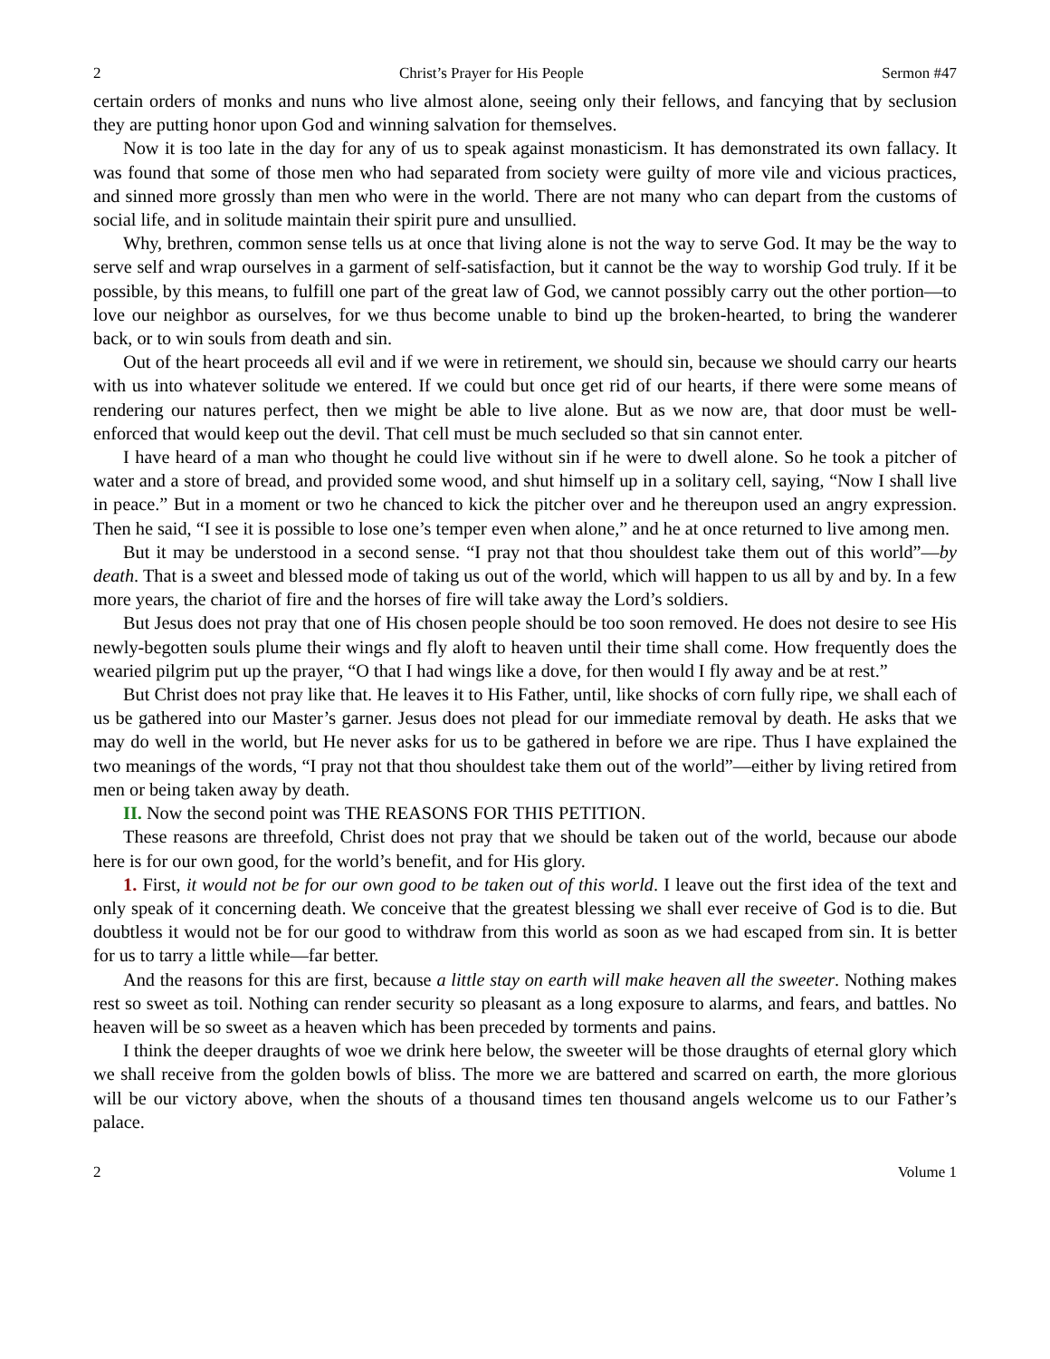2 Christ’s Prayer for His People Sermon #47
certain orders of monks and nuns who live almost alone, seeing only their fellows, and fancying that by seclusion they are putting honor upon God and winning salvation for themselves.
Now it is too late in the day for any of us to speak against monasticism. It has demonstrated its own fallacy. It was found that some of those men who had separated from society were guilty of more vile and vicious practices, and sinned more grossly than men who were in the world. There are not many who can depart from the customs of social life, and in solitude maintain their spirit pure and unsullied.
Why, brethren, common sense tells us at once that living alone is not the way to serve God. It may be the way to serve self and wrap ourselves in a garment of self-satisfaction, but it cannot be the way to worship God truly. If it be possible, by this means, to fulfill one part of the great law of God, we cannot possibly carry out the other portion—to love our neighbor as ourselves, for we thus become unable to bind up the broken-hearted, to bring the wanderer back, or to win souls from death and sin.
Out of the heart proceeds all evil and if we were in retirement, we should sin, because we should carry our hearts with us into whatever solitude we entered. If we could but once get rid of our hearts, if there were some means of rendering our natures perfect, then we might be able to live alone. But as we now are, that door must be well-enforced that would keep out the devil. That cell must be much secluded so that sin cannot enter.
I have heard of a man who thought he could live without sin if he were to dwell alone. So he took a pitcher of water and a store of bread, and provided some wood, and shut himself up in a solitary cell, saying, “Now I shall live in peace.” But in a moment or two he chanced to kick the pitcher over and he thereupon used an angry expression. Then he said, “I see it is possible to lose one’s temper even when alone,” and he at once returned to live among men.
But it may be understood in a second sense. “I pray not that thou shouldest take them out of this world”—by death. That is a sweet and blessed mode of taking us out of the world, which will happen to us all by and by. In a few more years, the chariot of fire and the horses of fire will take away the Lord’s soldiers.
But Jesus does not pray that one of His chosen people should be too soon removed. He does not desire to see His newly-begotten souls plume their wings and fly aloft to heaven until their time shall come. How frequently does the wearied pilgrim put up the prayer, “O that I had wings like a dove, for then would I fly away and be at rest.”
But Christ does not pray like that. He leaves it to His Father, until, like shocks of corn fully ripe, we shall each of us be gathered into our Master’s garner. Jesus does not plead for our immediate removal by death. He asks that we may do well in the world, but He never asks for us to be gathered in before we are ripe. Thus I have explained the two meanings of the words, “I pray not that thou shouldest take them out of the world”—either by living retired from men or being taken away by death.
II. Now the second point was THE REASONS FOR THIS PETITION.
These reasons are threefold, Christ does not pray that we should be taken out of the world, because our abode here is for our own good, for the world’s benefit, and for His glory.
1. First, it would not be for our own good to be taken out of this world. I leave out the first idea of the text and only speak of it concerning death. We conceive that the greatest blessing we shall ever receive of God is to die. But doubtless it would not be for our good to withdraw from this world as soon as we had escaped from sin. It is better for us to tarry a little while—far better.
And the reasons for this are first, because a little stay on earth will make heaven all the sweeter. Nothing makes rest so sweet as toil. Nothing can render security so pleasant as a long exposure to alarms, and fears, and battles. No heaven will be so sweet as a heaven which has been preceded by torments and pains.
I think the deeper draughts of woe we drink here below, the sweeter will be those draughts of eternal glory which we shall receive from the golden bowls of bliss. The more we are battered and scarred on earth, the more glorious will be our victory above, when the shouts of a thousand times ten thousand angels welcome us to our Father’s palace.
2 Volume 1